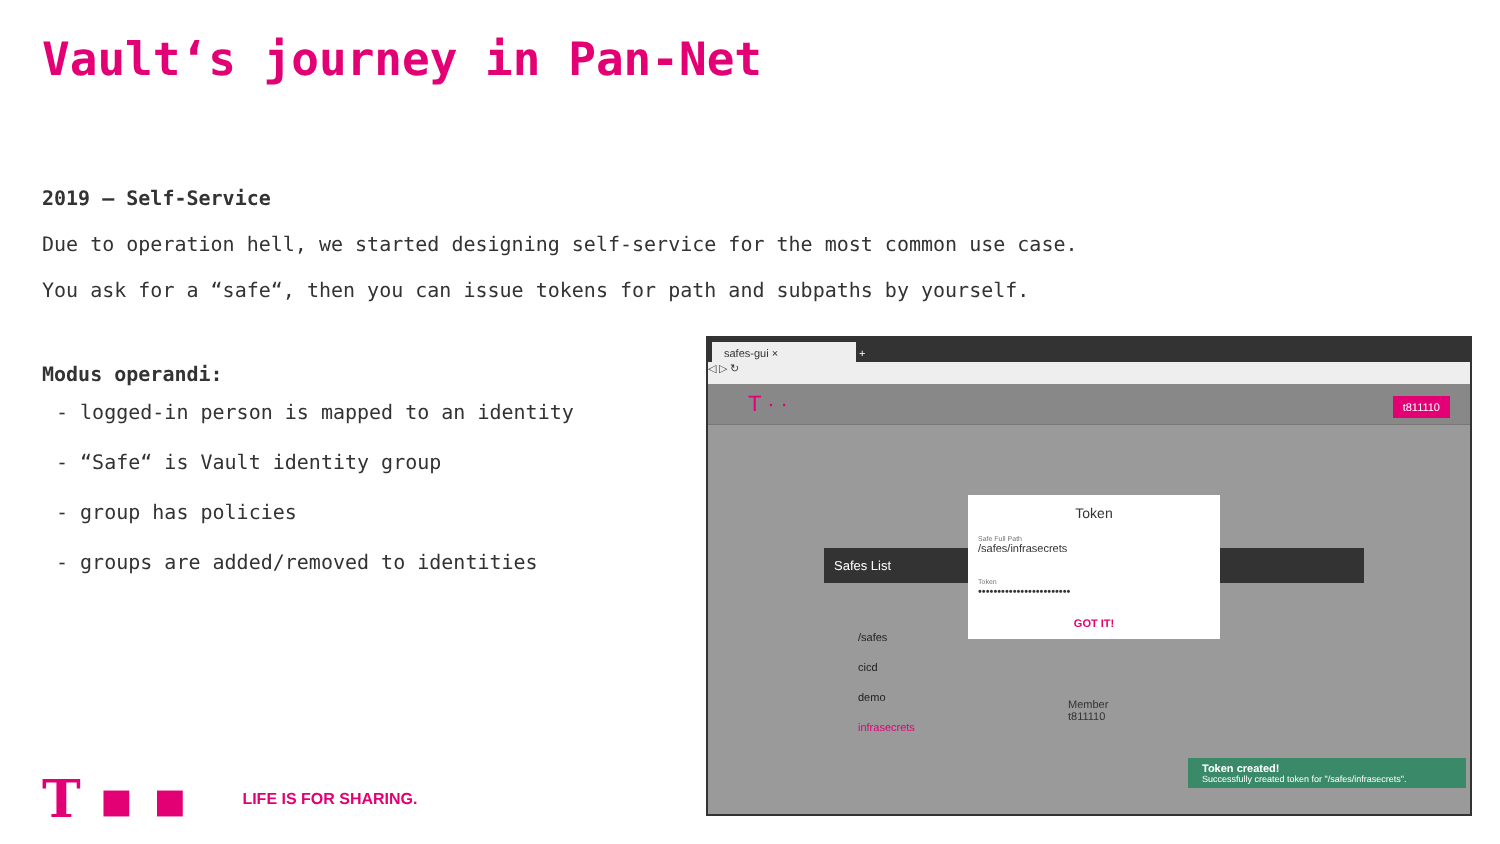Vault‘s journey in Pan-Net
2019 – Self-Service
Due to operation hell, we started designing self-service for the most common use case.
You ask for a “safe“, then you can issue tokens for path and subpaths by yourself.
Modus operandi:
- logged-in person is mapped to an identity
- “Safe“ is Vault identity group
- group has policies
- groups are added/removed to identities
T ▪ ▪ LIFE IS FOR SHARING.
safes-gui × +
◁ ▷ ↻
T · ·
t811110
Safes List
/safes
cicd
demo
infrasecrets
Member
t811110
Token
Safe Full Path
/safes/infrasecrets
Token
••••••••••••••••••••••••
GOT IT!
Token created!
Successfully created token for "/safes/infrasecrets".